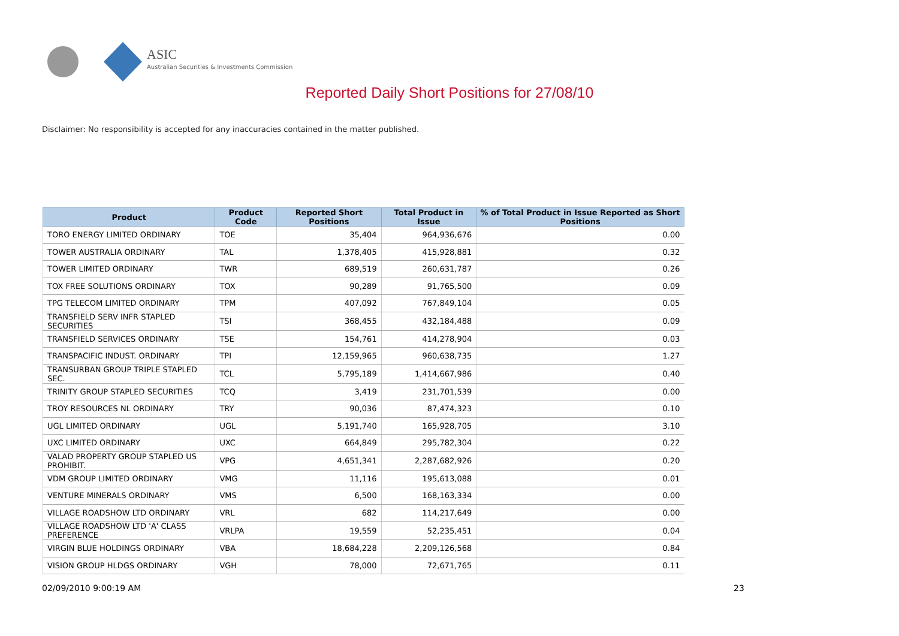ASIC
Australian Securities & Investments Commission
Reported Daily Short Positions for 27/08/10
Disclaimer: No responsibility is accepted for any inaccuracies contained in the matter published.
| Product | Product Code | Reported Short Positions | Total Product in Issue | % of Total Product in Issue Reported as Short Positions |
| --- | --- | --- | --- | --- |
| TORO ENERGY LIMITED ORDINARY | TOE | 35,404 | 964,936,676 | 0.00 |
| TOWER AUSTRALIA ORDINARY | TAL | 1,378,405 | 415,928,881 | 0.32 |
| TOWER LIMITED ORDINARY | TWR | 689,519 | 260,631,787 | 0.26 |
| TOX FREE SOLUTIONS ORDINARY | TOX | 90,289 | 91,765,500 | 0.09 |
| TPG TELECOM LIMITED ORDINARY | TPM | 407,092 | 767,849,104 | 0.05 |
| TRANSFIELD SERV INFR STAPLED SECURITIES | TSI | 368,455 | 432,184,488 | 0.09 |
| TRANSFIELD SERVICES ORDINARY | TSE | 154,761 | 414,278,904 | 0.03 |
| TRANSPACIFIC INDUST. ORDINARY | TPI | 12,159,965 | 960,638,735 | 1.27 |
| TRANSURBAN GROUP TRIPLE STAPLED SEC. | TCL | 5,795,189 | 1,414,667,986 | 0.40 |
| TRINITY GROUP STAPLED SECURITIES | TCQ | 3,419 | 231,701,539 | 0.00 |
| TROY RESOURCES NL ORDINARY | TRY | 90,036 | 87,474,323 | 0.10 |
| UGL LIMITED ORDINARY | UGL | 5,191,740 | 165,928,705 | 3.10 |
| UXC LIMITED ORDINARY | UXC | 664,849 | 295,782,304 | 0.22 |
| VALAD PROPERTY GROUP STAPLED US PROHIBIT. | VPG | 4,651,341 | 2,287,682,926 | 0.20 |
| VDM GROUP LIMITED ORDINARY | VMG | 11,116 | 195,613,088 | 0.01 |
| VENTURE MINERALS ORDINARY | VMS | 6,500 | 168,163,334 | 0.00 |
| VILLAGE ROADSHOW LTD ORDINARY | VRL | 682 | 114,217,649 | 0.00 |
| VILLAGE ROADSHOW LTD 'A' CLASS PREFERENCE | VRLPA | 19,559 | 52,235,451 | 0.04 |
| VIRGIN BLUE HOLDINGS ORDINARY | VBA | 18,684,228 | 2,209,126,568 | 0.84 |
| VISION GROUP HLDGS ORDINARY | VGH | 78,000 | 72,671,765 | 0.11 |
02/09/2010 9:00:19 AM 23